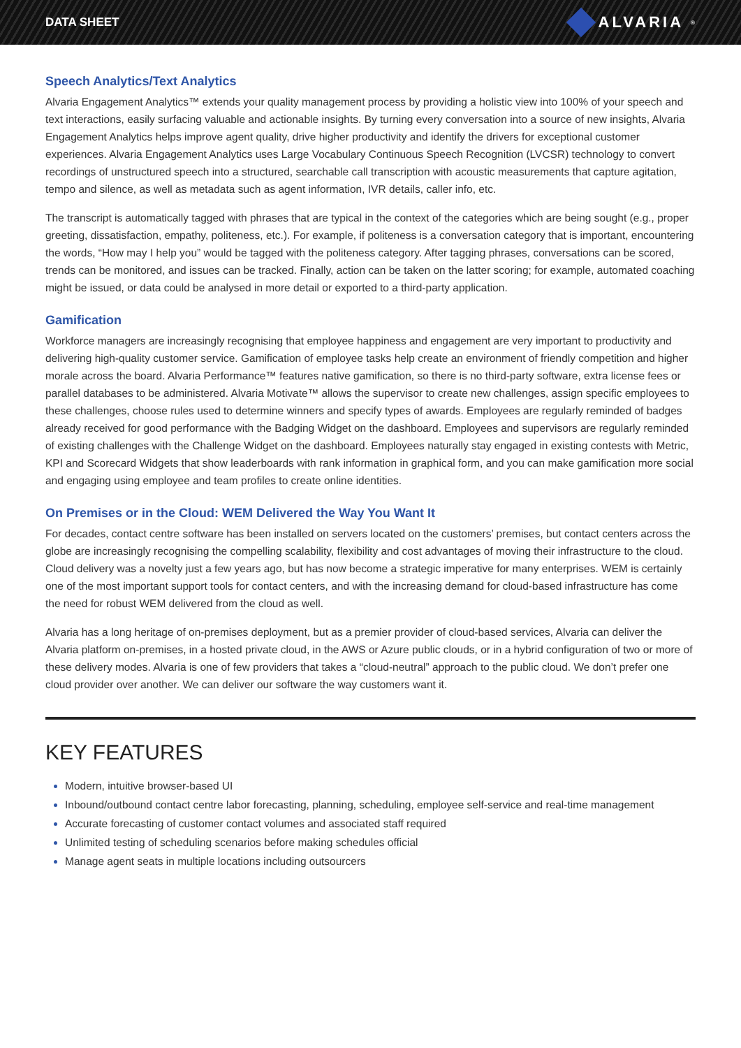DATA SHEET
ALVARIA<sup>®</sup>
Speech Analytics/Text Analytics
Alvaria Engagement Analytics™ extends your quality management process by providing a holistic view into 100% of your speech and text interactions, easily surfacing valuable and actionable insights. By turning every conversation into a source of new insights, Alvaria Engagement Analytics helps improve agent quality, drive higher productivity and identify the drivers for exceptional customer experiences. Alvaria Engagement Analytics uses Large Vocabulary Continuous Speech Recognition (LVCSR) technology to convert recordings of unstructured speech into a structured, searchable call transcription with acoustic measurements that capture agitation, tempo and silence, as well as metadata such as agent information, IVR details, caller info, etc.
The transcript is automatically tagged with phrases that are typical in the context of the categories which are being sought (e.g., proper greeting, dissatisfaction, empathy, politeness, etc.). For example, if politeness is a conversation category that is important, encountering the words, “How may I help you” would be tagged with the politeness category. After tagging phrases, conversations can be scored, trends can be monitored, and issues can be tracked. Finally, action can be taken on the latter scoring; for example, automated coaching might be issued, or data could be analysed in more detail or exported to a third-party application.
Gamification
Workforce managers are increasingly recognising that employee happiness and engagement are very important to productivity and delivering high-quality customer service. Gamification of employee tasks help create an environment of friendly competition and higher morale across the board. Alvaria Performance™ features native gamification, so there is no third-party software, extra license fees or parallel databases to be administered. Alvaria Motivate™ allows the supervisor to create new challenges, assign specific employees to these challenges, choose rules used to determine winners and specify types of awards. Employees are regularly reminded of badges already received for good performance with the Badging Widget on the dashboard. Employees and supervisors are regularly reminded of existing challenges with the Challenge Widget on the dashboard. Employees naturally stay engaged in existing contests with Metric, KPI and Scorecard Widgets that show leaderboards with rank information in graphical form, and you can make gamification more social and engaging using employee and team profiles to create online identities.
On Premises or in the Cloud: WEM Delivered the Way You Want It
For decades, contact centre software has been installed on servers located on the customers’ premises, but contact centers across the globe are increasingly recognising the compelling scalability, flexibility and cost advantages of moving their infrastructure to the cloud. Cloud delivery was a novelty just a few years ago, but has now become a strategic imperative for many enterprises. WEM is certainly one of the most important support tools for contact centers, and with the increasing demand for cloud-based infrastructure has come the need for robust WEM delivered from the cloud as well.
Alvaria has a long heritage of on-premises deployment, but as a premier provider of cloud-based services, Alvaria can deliver the Alvaria platform on-premises, in a hosted private cloud, in the AWS or Azure public clouds, or in a hybrid configuration of two or more of these delivery modes. Alvaria is one of few providers that takes a “cloud-neutral” approach to the public cloud. We don’t prefer one cloud provider over another. We can deliver our software the way customers want it.
KEY FEATURES
Modern, intuitive browser-based UI
Inbound/outbound contact centre labor forecasting, planning, scheduling, employee self-service and real-time management
Accurate forecasting of customer contact volumes and associated staff required
Unlimited testing of scheduling scenarios before making schedules official
Manage agent seats in multiple locations including outsourcers